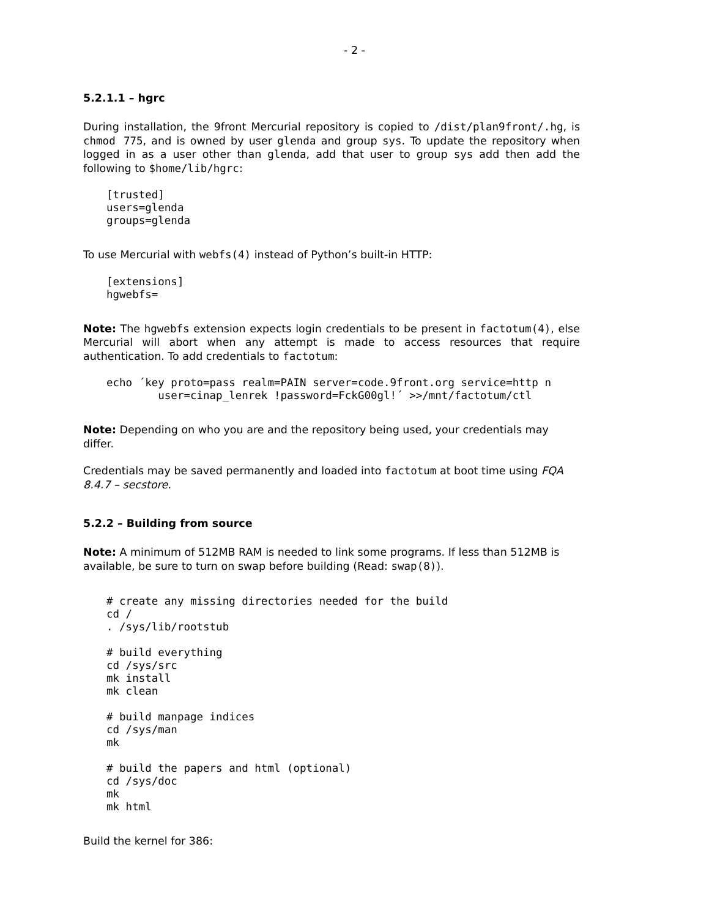- 2 -
5.2.1.1 – hgrc
During installation, the 9front Mercurial repository is copied to /dist/plan9front/.hg, is chmod 775, and is owned by user glenda and group sys. To update the repository when logged in as a user other than glenda, add that user to group sys add then add the following to $home/lib/hgrc:
[trusted]
users=glenda
groups=glenda
To use Mercurial with webfs(4) instead of Python’s built-in HTTP:
[extensions]
hgwebfs=
Note: The hgwebfs extension expects login credentials to be present in factotum(4), else Mercurial will abort when any attempt is made to access resources that require authentication. To add credentials to factotum:
echo ´key proto=pass realm=PAIN server=code.9front.org service=http n
        user=cinap_lenrek !password=FckG00gl!´ >>/mnt/factotum/ctl
Note: Depending on who you are and the repository being used, your credentials may differ.
Credentials may be saved permanently and loaded into factotum at boot time using FQA 8.4.7 – secstore.
5.2.2 – Building from source
Note: A minimum of 512MB RAM is needed to link some programs. If less than 512MB is available, be sure to turn on swap before building (Read: swap(8)).
# create any missing directories needed for the build
cd /
. /sys/lib/rootstub

# build everything
cd /sys/src
mk install
mk clean

# build manpage indices
cd /sys/man
mk

# build the papers and html (optional)
cd /sys/doc
mk
mk html
Build the kernel for 386: